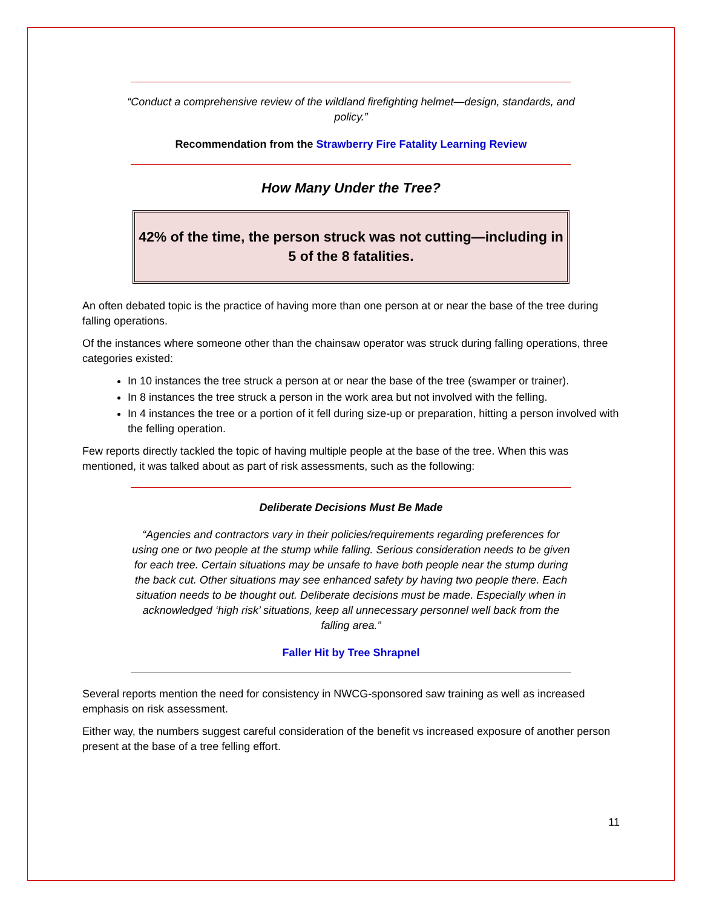“Conduct a comprehensive review of the wildland firefighting helmet—design, standards, and policy.”
Recommendation from the Strawberry Fire Fatality Learning Review
How Many Under the Tree?
42% of the time, the person struck was not cutting—including in 5 of the 8 fatalities.
An often debated topic is the practice of having more than one person at or near the base of the tree during falling operations.
Of the instances where someone other than the chainsaw operator was struck during falling operations, three categories existed:
In 10 instances the tree struck a person at or near the base of the tree (swamper or trainer).
In 8 instances the tree struck a person in the work area but not involved with the felling.
In 4 instances the tree or a portion of it fell during size-up or preparation, hitting a person involved with the felling operation.
Few reports directly tackled the topic of having multiple people at the base of the tree. When this was mentioned, it was talked about as part of risk assessments, such as the following:
Deliberate Decisions Must Be Made
“Agencies and contractors vary in their policies/requirements regarding preferences for using one or two people at the stump while falling. Serious consideration needs to be given for each tree. Certain situations may be unsafe to have both people near the stump during the back cut. Other situations may see enhanced safety by having two people there. Each situation needs to be thought out. Deliberate decisions must be made. Especially when in acknowledged ‘high risk’ situations, keep all unnecessary personnel well back from the falling area.”
Faller Hit by Tree Shrapnel
Several reports mention the need for consistency in NWCG-sponsored saw training as well as increased emphasis on risk assessment.
Either way, the numbers suggest careful consideration of the benefit vs increased exposure of another person present at the base of a tree felling effort.
11